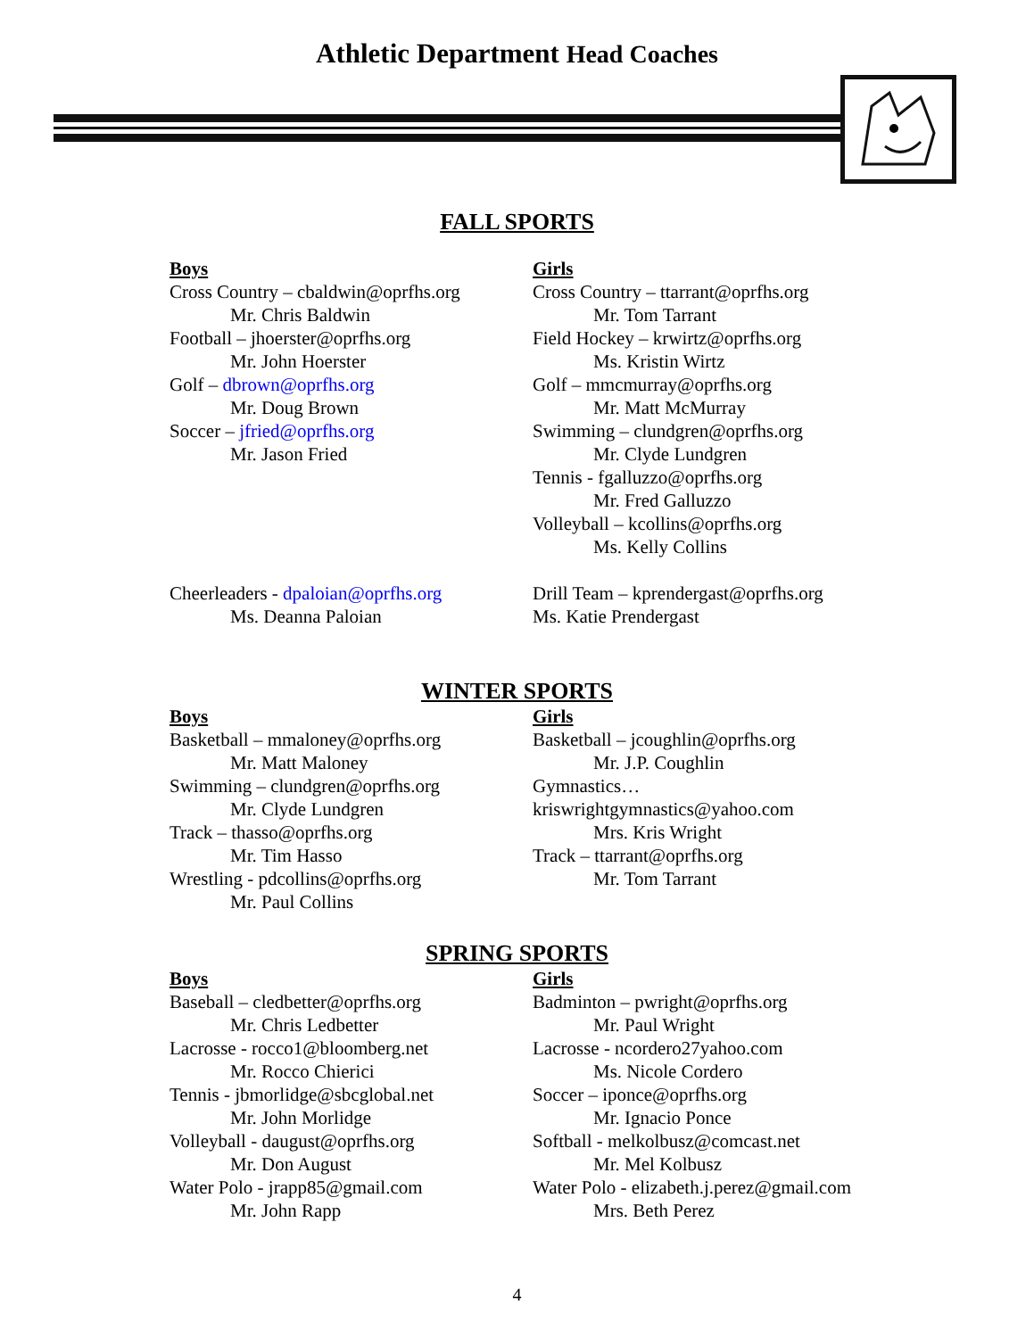Athletic Department Head Coaches
FALL SPORTS
Boys
Cross Country – cbaldwin@oprfhs.org
Mr. Chris Baldwin
Football – jhoerster@oprfhs.org
Mr. John Hoerster
Golf – dbrown@oprfhs.org
Mr. Doug Brown
Soccer – jfried@oprfhs.org
Mr. Jason Fried
Girls
Cross Country – ttarrant@oprfhs.org
Mr. Tom Tarrant
Field Hockey – krwirtz@oprfhs.org
Ms. Kristin Wirtz
Golf – mmcmurray@oprfhs.org
Mr. Matt McMurray
Swimming – clundgren@oprfhs.org
Mr. Clyde Lundgren
Tennis - fgalluzzo@oprfhs.org
Mr. Fred Galluzzo
Volleyball – kcollins@oprfhs.org
Ms. Kelly Collins
Cheerleaders - dpaloian@oprfhs.org
Ms. Deanna Paloian
Drill Team – kprendergast@oprfhs.org
Ms. Katie Prendergast
WINTER SPORTS
Boys
Basketball – mmaloney@oprfhs.org
Mr. Matt Maloney
Swimming – clundgren@oprfhs.org
Mr. Clyde Lundgren
Track – thasso@oprfhs.org
Mr. Tim Hasso
Wrestling - pdcollins@oprfhs.org
Mr. Paul Collins
Girls
Basketball – jcoughlin@oprfhs.org
Mr. J.P. Coughlin
Gymnastics…kriswrightgymnastics@yahoo.com
Mrs. Kris Wright
Track – ttarrant@oprfhs.org
Mr. Tom Tarrant
SPRING SPORTS
Boys
Baseball – cledbetter@oprfhs.org
Mr. Chris Ledbetter
Lacrosse - rocco1@bloomberg.net
Mr. Rocco Chierici
Tennis - jbmorlidge@sbcglobal.net
Mr. John Morlidge
Volleyball - daugust@oprfhs.org
Mr. Don August
Water Polo - jrapp85@gmail.com
Mr. John Rapp
Girls
Badminton – pwright@oprfhs.org
Mr. Paul Wright
Lacrosse - ncordero27yahoo.com
Ms. Nicole Cordero
Soccer – iponce@oprfhs.org
Mr. Ignacio Ponce
Softball - melkolbusz@comcast.net
Mr. Mel Kolbusz
Water Polo - elizabeth.j.perez@gmail.com
Mrs. Beth Perez
4